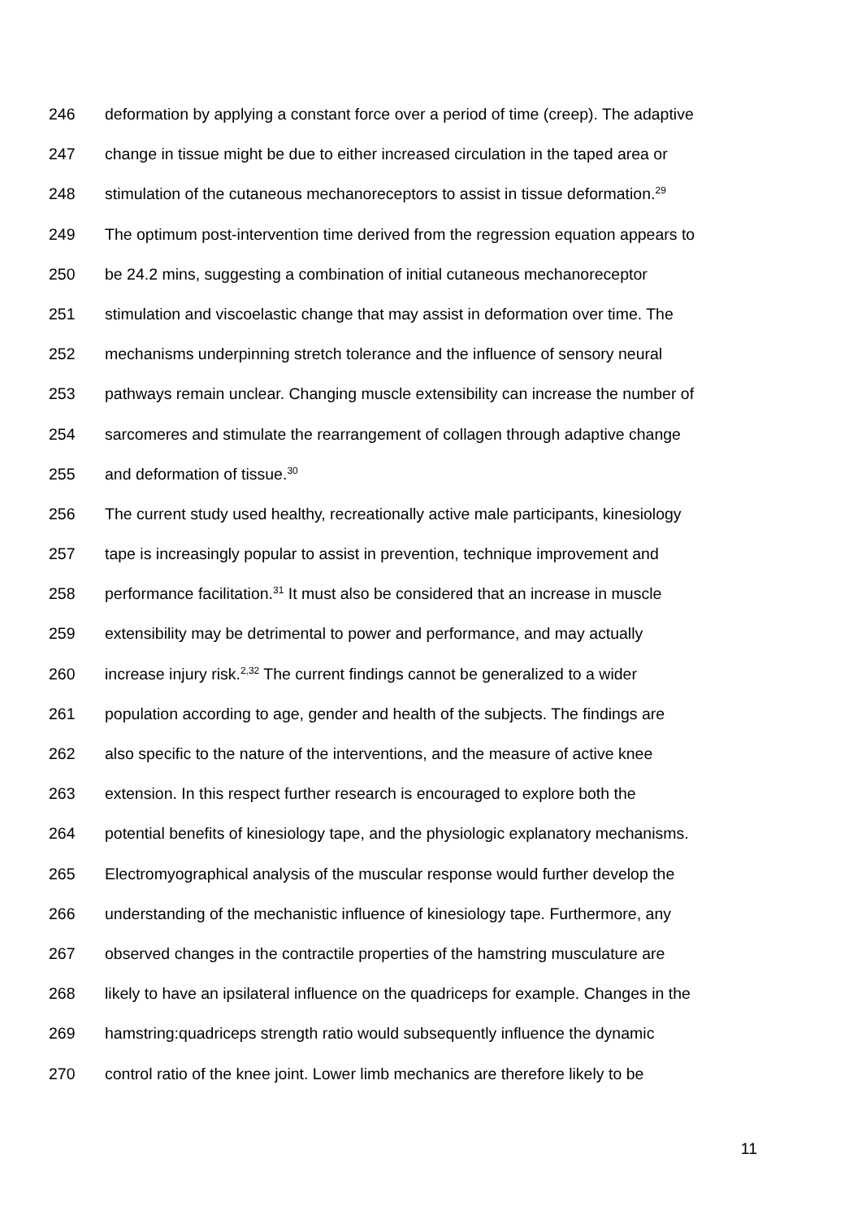246 deformation by applying a constant force over a period of time (creep). The adaptive
247 change in tissue might be due to either increased circulation in the taped area or
248 stimulation of the cutaneous mechanoreceptors to assist in tissue deformation.<sup>29</sup>
249 The optimum post-intervention time derived from the regression equation appears to
250 be 24.2 mins, suggesting a combination of initial cutaneous mechanoreceptor
251 stimulation and viscoelastic change that may assist in deformation over time. The
252 mechanisms underpinning stretch tolerance and the influence of sensory neural
253 pathways remain unclear. Changing muscle extensibility can increase the number of
254 sarcomeres and stimulate the rearrangement of collagen through adaptive change
255 and deformation of tissue.<sup>30</sup>
256 The current study used healthy, recreationally active male participants, kinesiology
257 tape is increasingly popular to assist in prevention, technique improvement and
258 performance facilitation.<sup>31</sup> It must also be considered that an increase in muscle
259 extensibility may be detrimental to power and performance, and may actually
260 increase injury risk.<sup>2,32</sup> The current findings cannot be generalized to a wider
261 population according to age, gender and health of the subjects. The findings are
262 also specific to the nature of the interventions, and the measure of active knee
263 extension. In this respect further research is encouraged to explore both the
264 potential benefits of kinesiology tape, and the physiologic explanatory mechanisms.
265 Electromyographical analysis of the muscular response would further develop the
266 understanding of the mechanistic influence of kinesiology tape. Furthermore, any
267 observed changes in the contractile properties of the hamstring musculature are
268 likely to have an ipsilateral influence on the quadriceps for example. Changes in the
269 hamstring:quadriceps strength ratio would subsequently influence the dynamic
270 control ratio of the knee joint. Lower limb mechanics are therefore likely to be
11